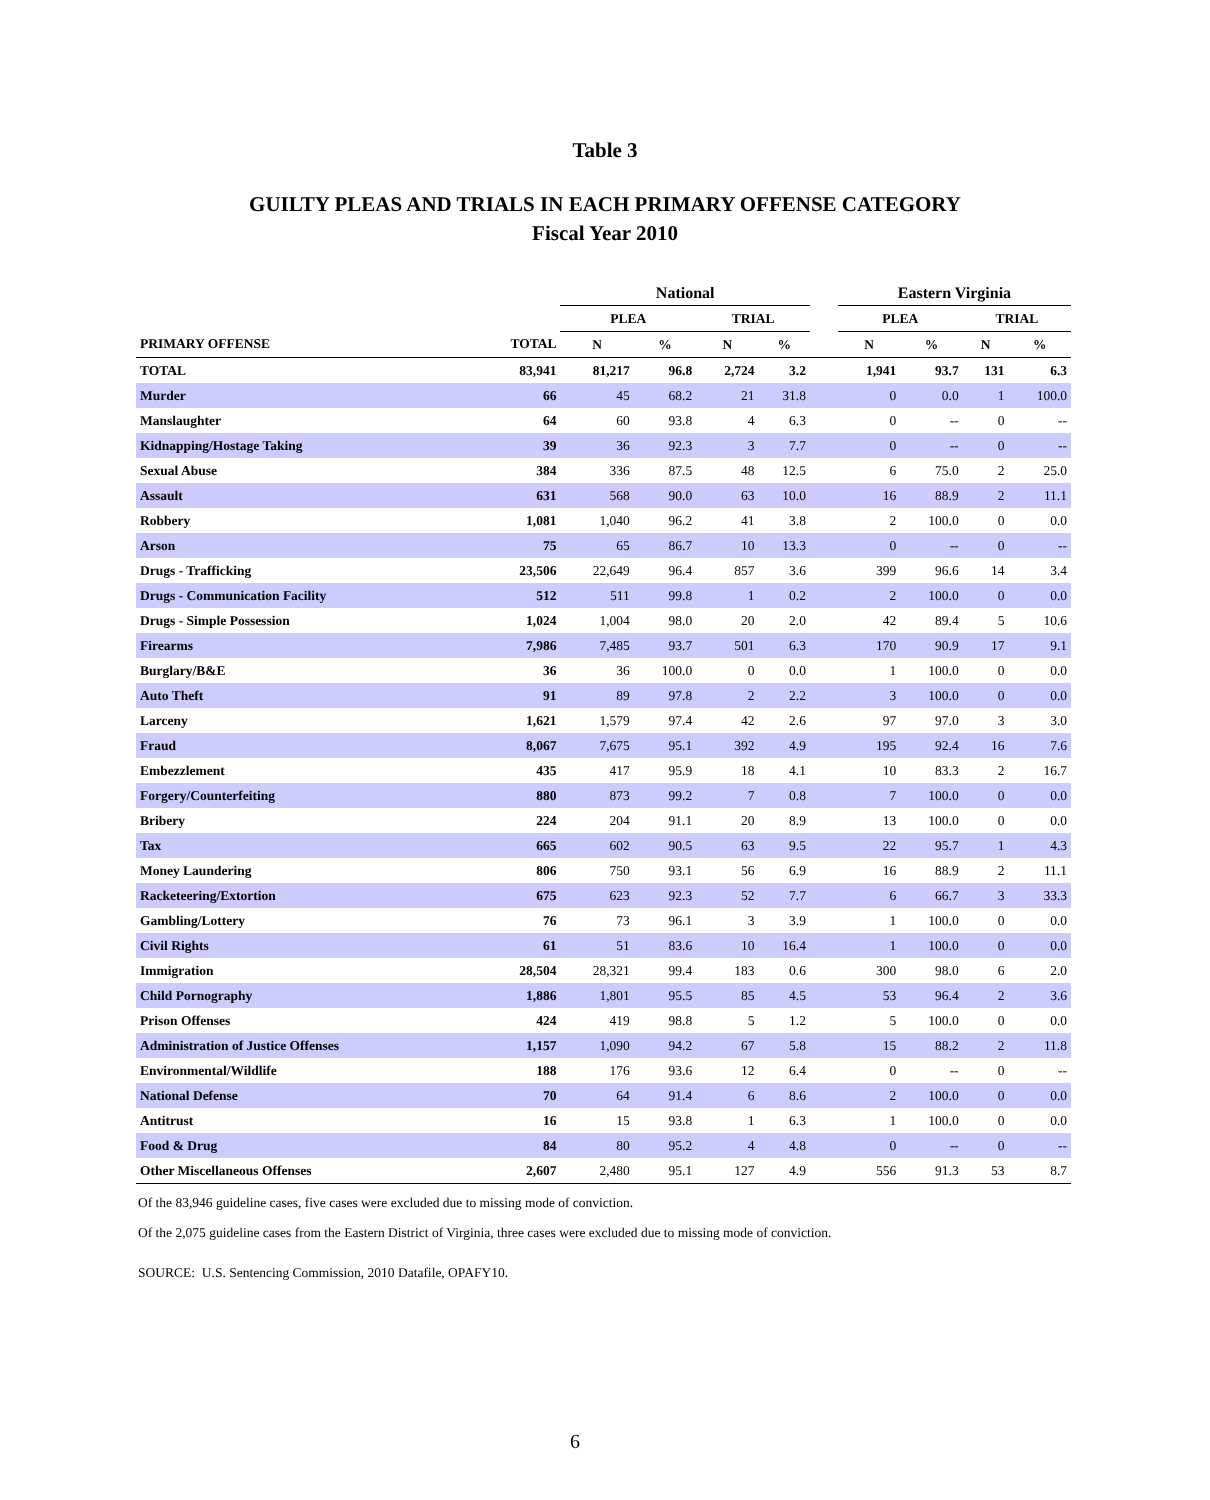Table 3
GUILTY PLEAS AND TRIALS IN EACH PRIMARY OFFENSE CATEGORY
Fiscal Year 2010
| | | National | | | | | Eastern Virginia | | | |
| --- | --- | --- | --- | --- | --- | --- | --- | --- | --- | --- |
| | | PLEA | | TRIAL | | | PLEA | | TRIAL | |
| PRIMARY OFFENSE | TOTAL | N | % | N | % | | N | % | N | % |
| TOTAL | 83,941 | 81,217 | 96.8 | 2,724 | 3.2 | | 1,941 | 93.7 | 131 | 6.3 |
| Murder | 66 | 45 | 68.2 | 21 | 31.8 | | 0 | 0.0 | 1 | 100.0 |
| Manslaughter | 64 | 60 | 93.8 | 4 | 6.3 | | 0 | -- | 0 | -- |
| Kidnapping/Hostage Taking | 39 | 36 | 92.3 | 3 | 7.7 | | 0 | -- | 0 | -- |
| Sexual Abuse | 384 | 336 | 87.5 | 48 | 12.5 | | 6 | 75.0 | 2 | 25.0 |
| Assault | 631 | 568 | 90.0 | 63 | 10.0 | | 16 | 88.9 | 2 | 11.1 |
| Robbery | 1,081 | 1,040 | 96.2 | 41 | 3.8 | | 2 | 100.0 | 0 | 0.0 |
| Arson | 75 | 65 | 86.7 | 10 | 13.3 | | 0 | -- | 0 | -- |
| Drugs - Trafficking | 23,506 | 22,649 | 96.4 | 857 | 3.6 | | 399 | 96.6 | 14 | 3.4 |
| Drugs - Communication Facility | 512 | 511 | 99.8 | 1 | 0.2 | | 2 | 100.0 | 0 | 0.0 |
| Drugs - Simple Possession | 1,024 | 1,004 | 98.0 | 20 | 2.0 | | 42 | 89.4 | 5 | 10.6 |
| Firearms | 7,986 | 7,485 | 93.7 | 501 | 6.3 | | 170 | 90.9 | 17 | 9.1 |
| Burglary/B&E | 36 | 36 | 100.0 | 0 | 0.0 | | 1 | 100.0 | 0 | 0.0 |
| Auto Theft | 91 | 89 | 97.8 | 2 | 2.2 | | 3 | 100.0 | 0 | 0.0 |
| Larceny | 1,621 | 1,579 | 97.4 | 42 | 2.6 | | 97 | 97.0 | 3 | 3.0 |
| Fraud | 8,067 | 7,675 | 95.1 | 392 | 4.9 | | 195 | 92.4 | 16 | 7.6 |
| Embezzlement | 435 | 417 | 95.9 | 18 | 4.1 | | 10 | 83.3 | 2 | 16.7 |
| Forgery/Counterfeiting | 880 | 873 | 99.2 | 7 | 0.8 | | 7 | 100.0 | 0 | 0.0 |
| Bribery | 224 | 204 | 91.1 | 20 | 8.9 | | 13 | 100.0 | 0 | 0.0 |
| Tax | 665 | 602 | 90.5 | 63 | 9.5 | | 22 | 95.7 | 1 | 4.3 |
| Money Laundering | 806 | 750 | 93.1 | 56 | 6.9 | | 16 | 88.9 | 2 | 11.1 |
| Racketeering/Extortion | 675 | 623 | 92.3 | 52 | 7.7 | | 6 | 66.7 | 3 | 33.3 |
| Gambling/Lottery | 76 | 73 | 96.1 | 3 | 3.9 | | 1 | 100.0 | 0 | 0.0 |
| Civil Rights | 61 | 51 | 83.6 | 10 | 16.4 | | 1 | 100.0 | 0 | 0.0 |
| Immigration | 28,504 | 28,321 | 99.4 | 183 | 0.6 | | 300 | 98.0 | 6 | 2.0 |
| Child Pornography | 1,886 | 1,801 | 95.5 | 85 | 4.5 | | 53 | 96.4 | 2 | 3.6 |
| Prison Offenses | 424 | 419 | 98.8 | 5 | 1.2 | | 5 | 100.0 | 0 | 0.0 |
| Administration of Justice Offenses | 1,157 | 1,090 | 94.2 | 67 | 5.8 | | 15 | 88.2 | 2 | 11.8 |
| Environmental/Wildlife | 188 | 176 | 93.6 | 12 | 6.4 | | 0 | -- | 0 | -- |
| National Defense | 70 | 64 | 91.4 | 6 | 8.6 | | 2 | 100.0 | 0 | 0.0 |
| Antitrust | 16 | 15 | 93.8 | 1 | 6.3 | | 1 | 100.0 | 0 | 0.0 |
| Food & Drug | 84 | 80 | 95.2 | 4 | 4.8 | | 0 | -- | 0 | -- |
| Other Miscellaneous Offenses | 2,607 | 2,480 | 95.1 | 127 | 4.9 | | 556 | 91.3 | 53 | 8.7 |
Of the 83,946 guideline cases, five cases were excluded due to missing mode of conviction.
Of the 2,075 guideline cases from the Eastern District of Virginia, three cases were excluded due to missing mode of conviction.
SOURCE: U.S. Sentencing Commission, 2010 Datafile, OPAFY10.
6